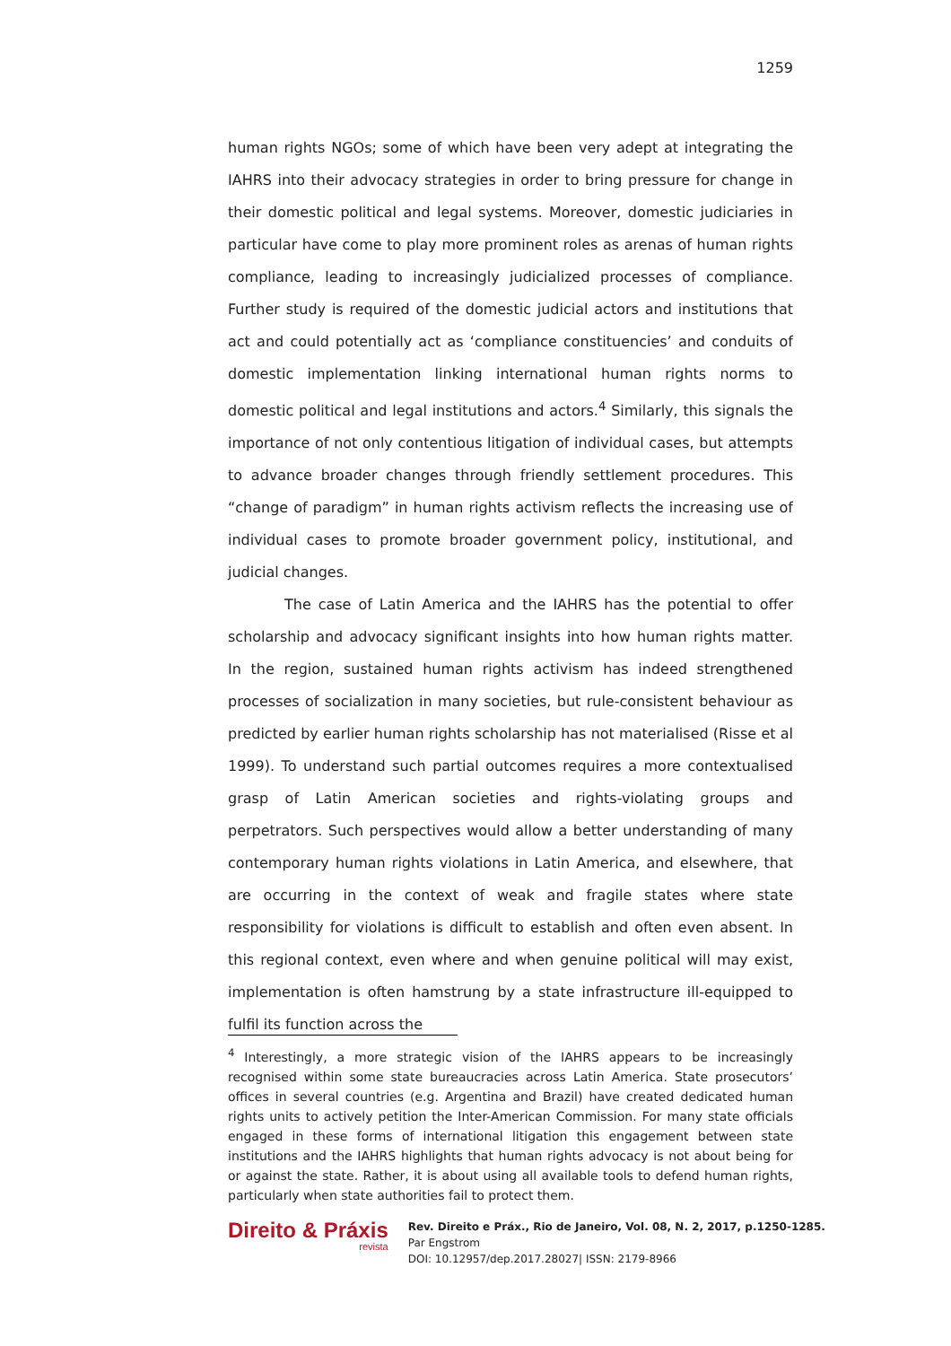1259
human rights NGOs; some of which have been very adept at integrating the IAHRS into their advocacy strategies in order to bring pressure for change in their domestic political and legal systems. Moreover, domestic judiciaries in particular have come to play more prominent roles as arenas of human rights compliance, leading to increasingly judicialized processes of compliance. Further study is required of the domestic judicial actors and institutions that act and could potentially act as ‘compliance constituencies’ and conduits of domestic implementation linking international human rights norms to domestic political and legal institutions and actors.<sup>4</sup> Similarly, this signals the importance of not only contentious litigation of individual cases, but attempts to advance broader changes through friendly settlement procedures. This “change of paradigm” in human rights activism reflects the increasing use of individual cases to promote broader government policy, institutional, and judicial changes.
The case of Latin America and the IAHRS has the potential to offer scholarship and advocacy significant insights into how human rights matter. In the region, sustained human rights activism has indeed strengthened processes of socialization in many societies, but rule-consistent behaviour as predicted by earlier human rights scholarship has not materialised (Risse et al 1999). To understand such partial outcomes requires a more contextualised grasp of Latin American societies and rights-violating groups and perpetrators. Such perspectives would allow a better understanding of many contemporary human rights violations in Latin America, and elsewhere, that are occurring in the context of weak and fragile states where state responsibility for violations is difficult to establish and often even absent. In this regional context, even where and when genuine political will may exist, implementation is often hamstrung by a state infrastructure ill-equipped to fulfil its function across the
<sup>4</sup> Interestingly, a more strategic vision of the IAHRS appears to be increasingly recognised within some state bureaucracies across Latin America. State prosecutors’ offices in several countries (e.g. Argentina and Brazil) have created dedicated human rights units to actively petition the Inter-American Commission. For many state officials engaged in these forms of international litigation this engagement between state institutions and the IAHRS highlights that human rights advocacy is not about being for or against the state. Rather, it is about using all available tools to defend human rights, particularly when state authorities fail to protect them.
Direito & Práxis
revista
Rev. Direito e Práx., Rio de Janeiro, Vol. 08, N. 2, 2017, p.1250-1285.
Par Engstrom
DOI: 10.12957/dep.2017.28027| ISSN: 2179-8966